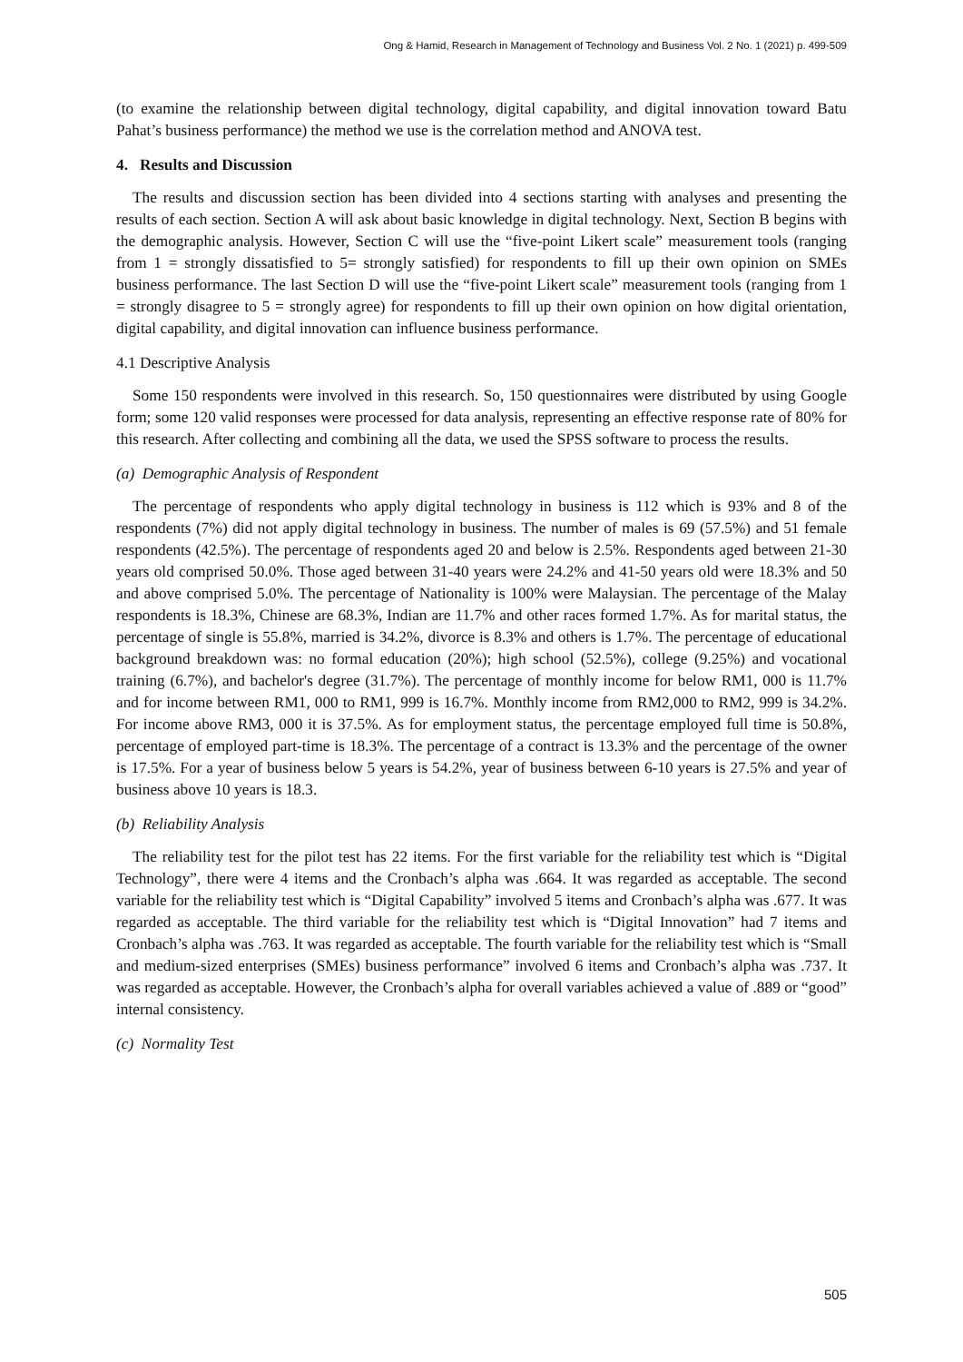Ong & Hamid, Research in Management of Technology and Business Vol. 2 No. 1 (2021) p. 499-509
(to examine the relationship between digital technology, digital capability, and digital innovation toward Batu Pahat’s business performance) the method we use is the correlation method and ANOVA test.
4. Results and Discussion
The results and discussion section has been divided into 4 sections starting with analyses and presenting the results of each section. Section A will ask about basic knowledge in digital technology. Next, Section B begins with the demographic analysis. However, Section C will use the “five-point Likert scale” measurement tools (ranging from 1 = strongly dissatisfied to 5= strongly satisfied) for respondents to fill up their own opinion on SMEs business performance. The last Section D will use the “five-point Likert scale” measurement tools (ranging from 1 = strongly disagree to 5 = strongly agree) for respondents to fill up their own opinion on how digital orientation, digital capability, and digital innovation can influence business performance.
4.1 Descriptive Analysis
Some 150 respondents were involved in this research. So, 150 questionnaires were distributed by using Google form; some 120 valid responses were processed for data analysis, representing an effective response rate of 80% for this research. After collecting and combining all the data, we used the SPSS software to process the results.
(a) Demographic Analysis of Respondent
The percentage of respondents who apply digital technology in business is 112 which is 93% and 8 of the respondents (7%) did not apply digital technology in business. The number of males is 69 (57.5%) and 51 female respondents (42.5%). The percentage of respondents aged 20 and below is 2.5%. Respondents aged between 21-30 years old comprised 50.0%. Those aged between 31-40 years were 24.2% and 41-50 years old were 18.3% and 50 and above comprised 5.0%. The percentage of Nationality is 100% were Malaysian. The percentage of the Malay respondents is 18.3%, Chinese are 68.3%, Indian are 11.7% and other races formed 1.7%. As for marital status, the percentage of single is 55.8%, married is 34.2%, divorce is 8.3% and others is 1.7%. The percentage of educational background breakdown was: no formal education (20%); high school (52.5%), college (9.25%) and vocational training (6.7%), and bachelor's degree (31.7%). The percentage of monthly income for below RM1, 000 is 11.7% and for income between RM1, 000 to RM1, 999 is 16.7%. Monthly income from RM2,000 to RM2, 999 is 34.2%. For income above RM3, 000 it is 37.5%. As for employment status, the percentage employed full time is 50.8%, percentage of employed part-time is 18.3%. The percentage of a contract is 13.3% and the percentage of the owner is 17.5%. For a year of business below 5 years is 54.2%, year of business between 6-10 years is 27.5% and year of business above 10 years is 18.3.
(b) Reliability Analysis
The reliability test for the pilot test has 22 items. For the first variable for the reliability test which is “Digital Technology”, there were 4 items and the Cronbach’s alpha was .664. It was regarded as acceptable. The second variable for the reliability test which is “Digital Capability” involved 5 items and Cronbach’s alpha was .677. It was regarded as acceptable. The third variable for the reliability test which is “Digital Innovation” had 7 items and Cronbach’s alpha was .763. It was regarded as acceptable. The fourth variable for the reliability test which is “Small and medium-sized enterprises (SMEs) business performance” involved 6 items and Cronbach’s alpha was .737. It was regarded as acceptable. However, the Cronbach’s alpha for overall variables achieved a value of .889 or “good” internal consistency.
(c) Normality Test
505